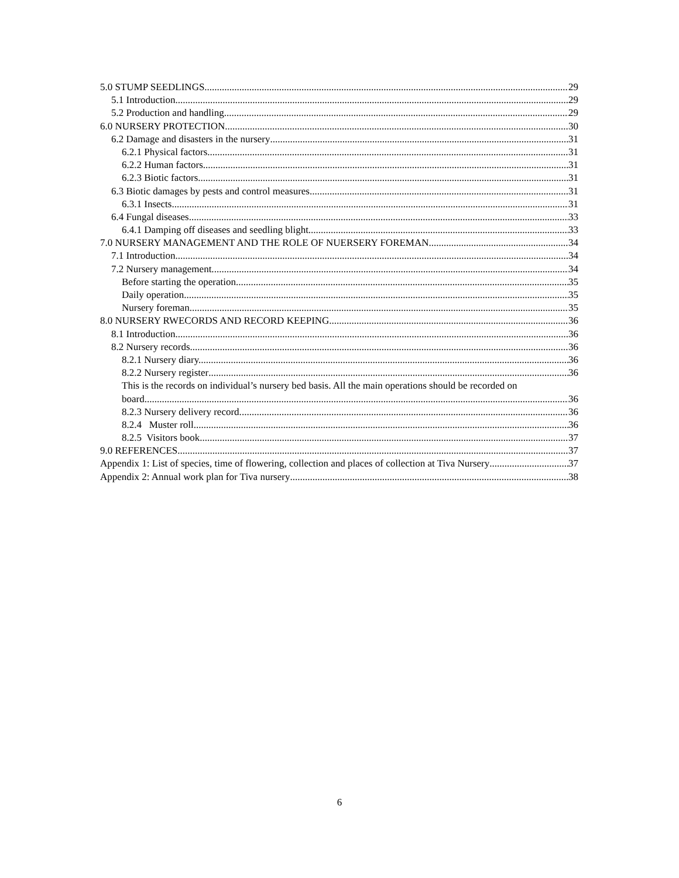5.0 STUMP SEEDLINGS 29
5.1 Introduction 29
5.2 Production and handling 29
6.0 NURSERY PROTECTION 30
6.2 Damage and disasters in the nursery 31
6.2.1 Physical factors 31
6.2.2 Human factors 31
6.2.3 Biotic factors 31
6.3 Biotic damages by pests and control measures 31
6.3.1 Insects 31
6.4 Fungal diseases 33
6.4.1 Damping off diseases and seedling blight 33
7.0 NURSERY MANAGEMENT AND THE ROLE OF NUERSERY FOREMAN. 34
7.1 Introduction 34
7.2 Nursery management. 34
Before starting the operation 35
Daily operation 35
Nursery foreman 35
8.0 NURSERY RWECORDS AND RECORD KEEPING 36
8.1 Introduction 36
8.2 Nursery records 36
8.2.1 Nursery diary. 36
8.2.2 Nursery register 36
This is the records on individual’s nursery bed basis. All the main operations should be recorded on
board. 36
8.2.3 Nursery delivery record. 36
8.2.4 Muster roll. 36
8.2.5 Visitors book 37
9.0 REFERENCES 37
Appendix 1: List of species, time of flowering, collection and places of collection at Tiva Nursery 37
Appendix 2: Annual work plan for Tiva nursery 38
6